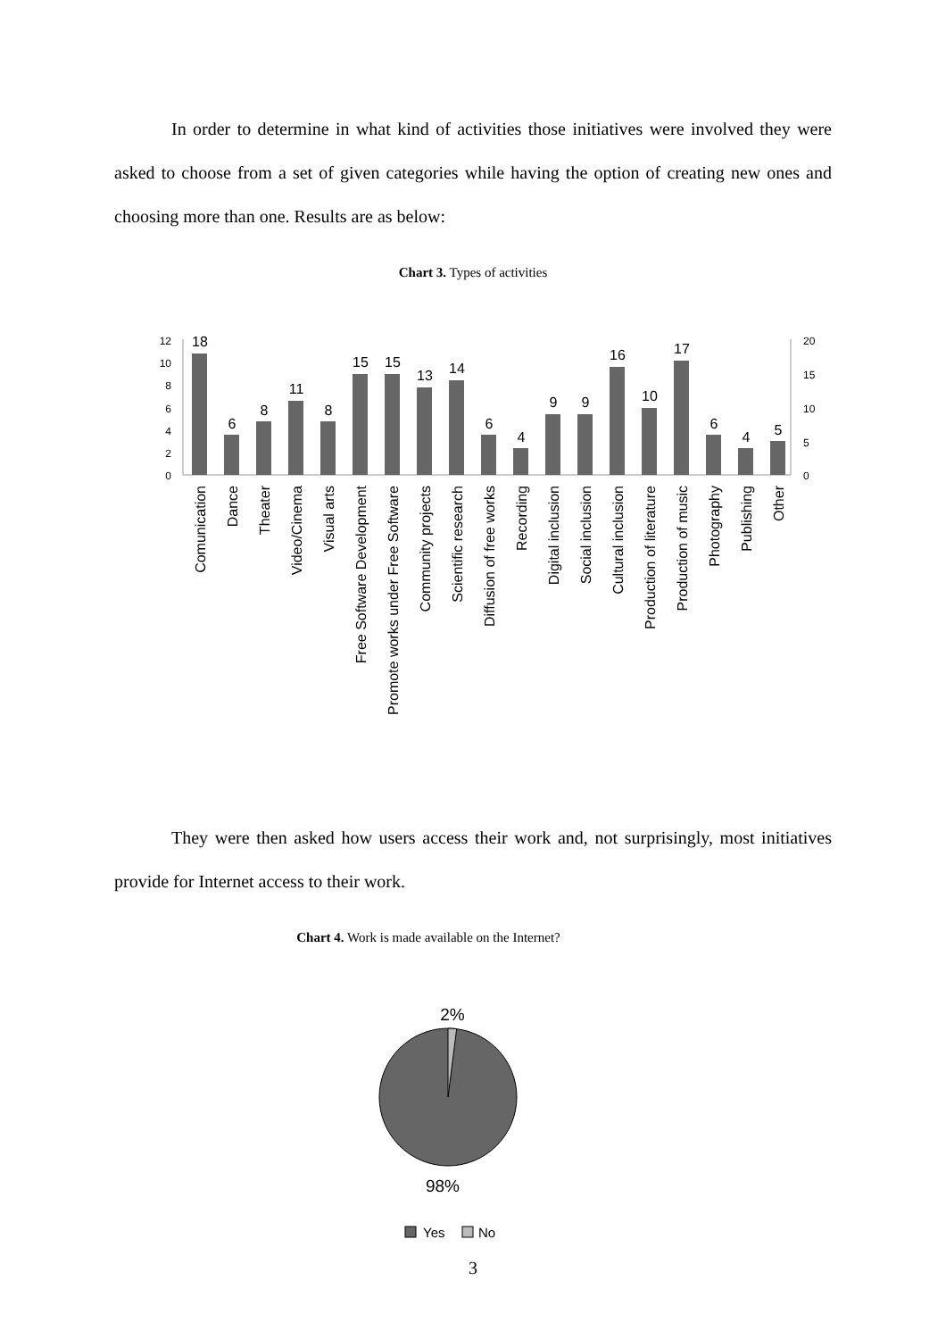In order to determine in what kind of activities those initiatives were involved they were asked to choose from a set of given categories while having the option of creating new ones and choosing more than one. Results are as below:
Chart 3. Types of activities
12
10
8
6
4
2
0
20
15
10
5
0
18
6
8
11
8
15
15
13
14
6
4
9
9
16
10
17
6
4
5
Comunication
Dance
Theater
Video/Cinema
Visual arts
Free Software Development
Promote works under Free Software
Community projects
Scientific research
Diffusion of free works
Recording
Digital inclusion
Social inclusion
Cultural inclusion
Production of literature
Production of music
Photography
Publishing
Other
They were then asked how users access their work and, not surprisingly, most initiatives provide for Internet access to their work.
Chart 4. Work is made available on the Internet?
2%
98%
Yes
No
3